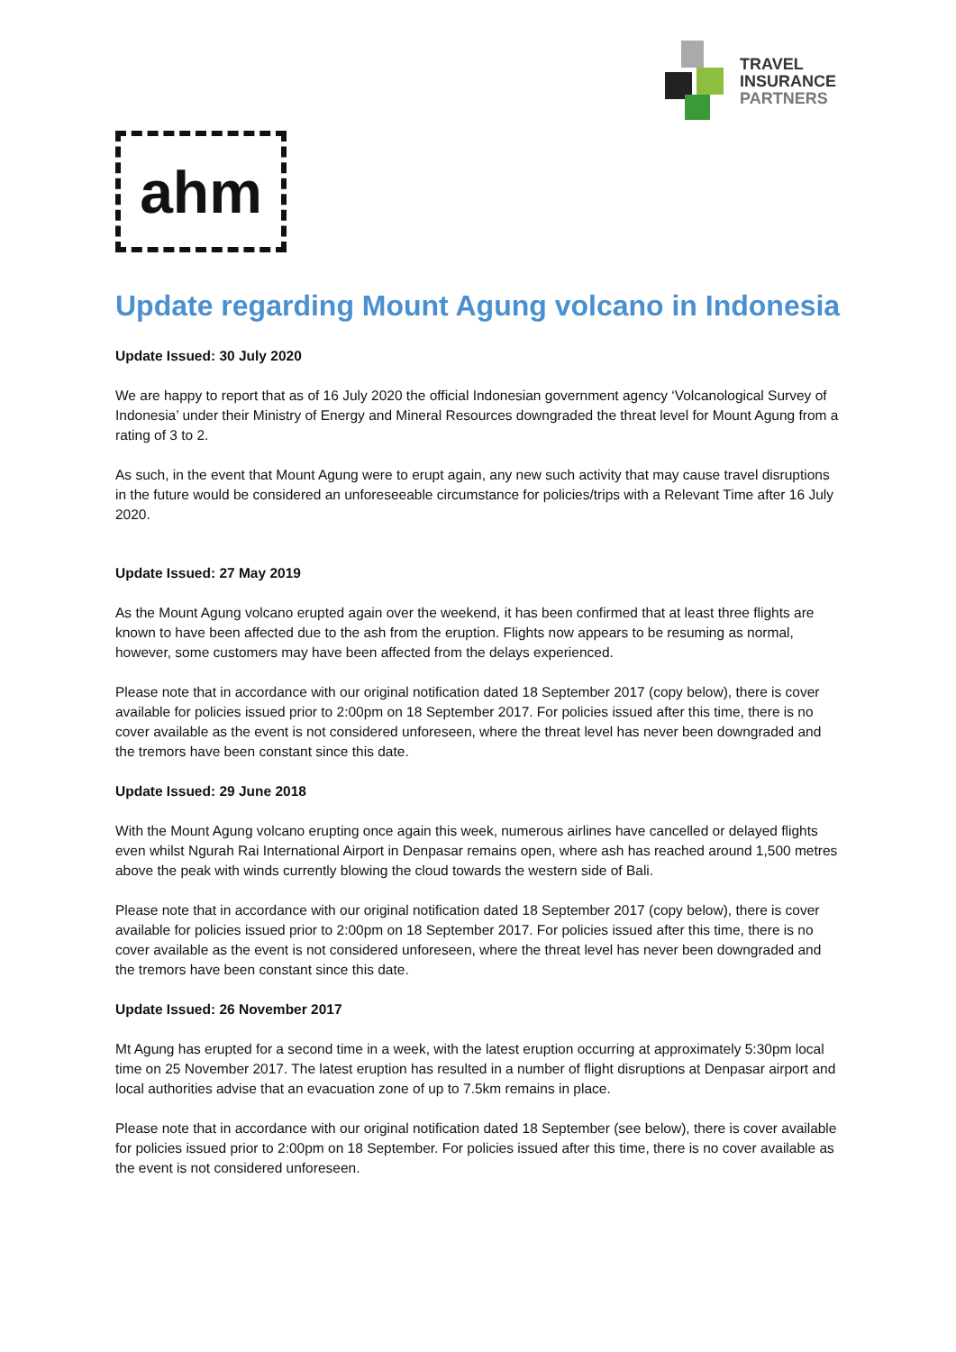TRAVEL
INSURANCE
PARTNERS
ahm
Update regarding Mount Agung volcano in Indonesia
Update Issued: 30 July 2020
We are happy to report that as of 16 July 2020 the official Indonesian government agency ‘Volcanological Survey of Indonesia’ under their Ministry of Energy and Mineral Resources downgraded the threat level for Mount Agung from a rating of 3 to 2.
As such, in the event that Mount Agung were to erupt again, any new such activity that may cause travel disruptions in the future would be considered an unforeseeable circumstance for policies/trips with a Relevant Time after 16 July 2020.
Update Issued: 27 May 2019
As the Mount Agung volcano erupted again over the weekend, it has been confirmed that at least three flights are known to have been affected due to the ash from the eruption. Flights now appears to be resuming as normal, however, some customers may have been affected from the delays experienced.
Please note that in accordance with our original notification dated 18 September 2017 (copy below), there is cover available for policies issued prior to 2:00pm on 18 September 2017. For policies issued after this time, there is no cover available as the event is not considered unforeseen, where the threat level has never been downgraded and the tremors have been constant since this date.
Update Issued: 29 June 2018
With the Mount Agung volcano erupting once again this week, numerous airlines have cancelled or delayed flights even whilst Ngurah Rai International Airport in Denpasar remains open, where ash has reached around 1,500 metres above the peak with winds currently blowing the cloud towards the western side of Bali.
Please note that in accordance with our original notification dated 18 September 2017 (copy below), there is cover available for policies issued prior to 2:00pm on 18 September 2017. For policies issued after this time, there is no cover available as the event is not considered unforeseen, where the threat level has never been downgraded and the tremors have been constant since this date.
Update Issued: 26 November 2017
Mt Agung has erupted for a second time in a week, with the latest eruption occurring at approximately 5:30pm local time on 25 November 2017. The latest eruption has resulted in a number of flight disruptions at Denpasar airport and local authorities advise that an evacuation zone of up to 7.5km remains in place.
Please note that in accordance with our original notification dated 18 September (see below), there is cover available for policies issued prior to 2:00pm on 18 September. For policies issued after this time, there is no cover available as the event is not considered unforeseen.